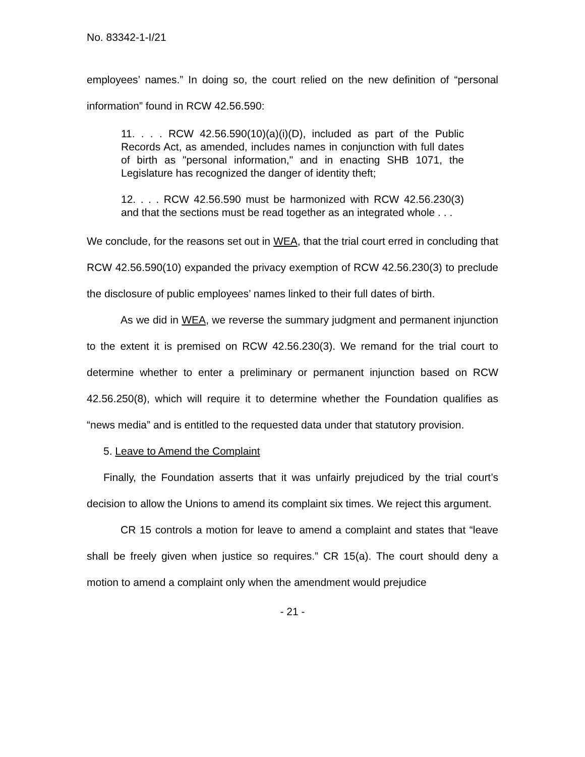No. 83342-1-I/21
employees’ names.” In doing so, the court relied on the new definition of “personal information” found in RCW 42.56.590:
11. . . . RCW 42.56.590(10)(a)(i)(D), included as part of the Public Records Act, as amended, includes names in conjunction with full dates of birth as "personal information," and in enacting SHB 1071, the Legislature has recognized the danger of identity theft;
12. . . . RCW 42.56.590 must be harmonized with RCW 42.56.230(3) and that the sections must be read together as an integrated whole . . .
We conclude, for the reasons set out in WEA, that the trial court erred in concluding that RCW 42.56.590(10) expanded the privacy exemption of RCW 42.56.230(3) to preclude the disclosure of public employees’ names linked to their full dates of birth.
As we did in WEA, we reverse the summary judgment and permanent injunction to the extent it is premised on RCW 42.56.230(3). We remand for the trial court to determine whether to enter a preliminary or permanent injunction based on RCW 42.56.250(8), which will require it to determine whether the Foundation qualifies as “news media” and is entitled to the requested data under that statutory provision.
5. Leave to Amend the Complaint
Finally, the Foundation asserts that it was unfairly prejudiced by the trial court’s decision to allow the Unions to amend its complaint six times. We reject this argument.
CR 15 controls a motion for leave to amend a complaint and states that “leave shall be freely given when justice so requires.” CR 15(a). The court should deny a motion to amend a complaint only when the amendment would prejudice
- 21 -